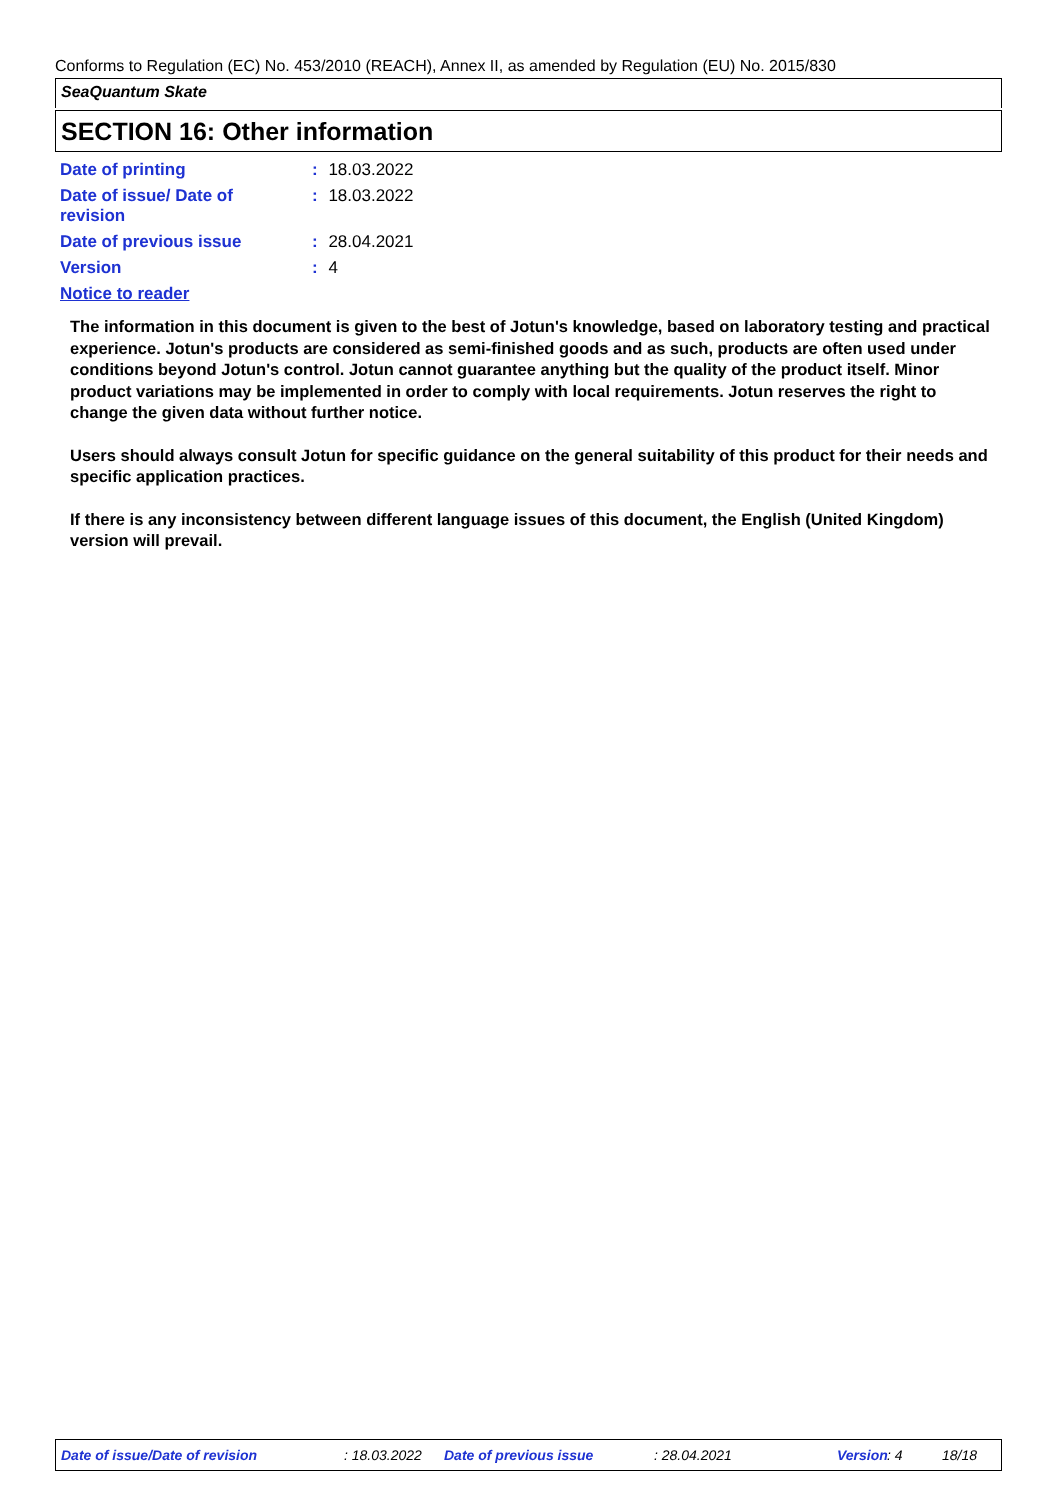Conforms to Regulation (EC) No. 453/2010 (REACH), Annex II, as amended by Regulation (EU) No. 2015/830
SeaQuantum Skate
SECTION 16: Other information
Date of printing : 18.03.2022
Date of issue/ Date of
revision
: 18.03.2022
Date of previous issue : 28.04.2021
Version : 4
Notice to reader
The information in this document is given to the best of Jotun's knowledge, based on laboratory testing and practical experience. Jotun's products are considered as semi-finished goods and as such, products are often used under conditions beyond Jotun's control. Jotun cannot guarantee anything but the quality of the product itself. Minor product variations may be implemented in order to comply with local requirements. Jotun reserves the right to change the given data without further notice.
Users should always consult Jotun for specific guidance on the general suitability of this product for their needs and specific application practices.
If there is any inconsistency between different language issues of this document, the English (United Kingdom) version will prevail.
Date of issue/Date of revision : 18.03.2022 Date of previous issue : 28.04.2021 Version : 4 18/18